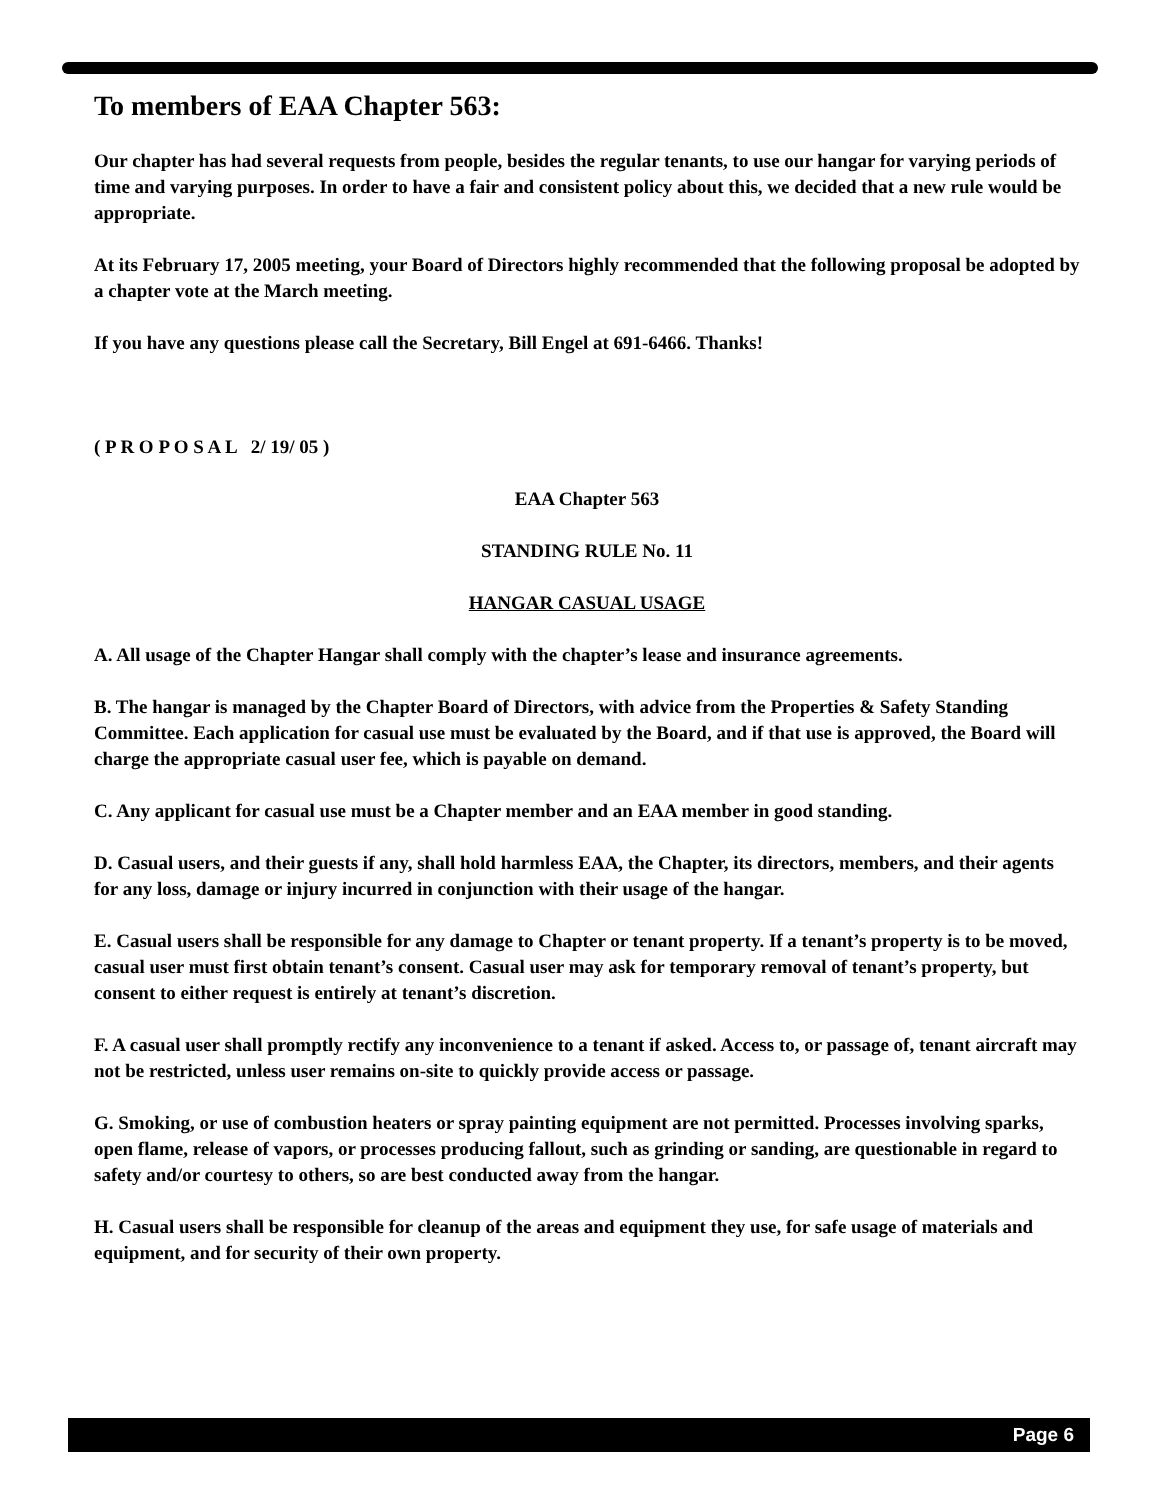To members of EAA Chapter 563:
Our chapter has had several requests from people, besides the regular tenants, to use our hangar for varying periods of time and varying purposes. In order to have a fair and consistent policy about this, we decided that a new rule would be appropriate.
At its February 17, 2005 meeting, your Board of Directors highly recommended that the following proposal be adopted by a chapter vote at the March meeting.
If you have any questions please call the Secretary, Bill Engel at 691-6466. Thanks!
( P R O P O S A L 2/ 19/ 05 )
EAA Chapter 563
STANDING RULE No. 11
HANGAR CASUAL USAGE
A. All usage of the Chapter Hangar shall comply with the chapter’s lease and insurance agreements.
B. The hangar is managed by the Chapter Board of Directors, with advice from the Properties & Safety Standing Committee. Each application for casual use must be evaluated by the Board, and if that use is approved, the Board will charge the appropriate casual user fee, which is payable on demand.
C. Any applicant for casual use must be a Chapter member and an EAA member in good standing.
D. Casual users, and their guests if any, shall hold harmless EAA, the Chapter, its directors, members, and their agents for any loss, damage or injury incurred in conjunction with their usage of the hangar.
E. Casual users shall be responsible for any damage to Chapter or tenant property. If a tenant’s property is to be moved, casual user must first obtain tenant’s consent. Casual user may ask for temporary removal of tenant’s property, but consent to either request is entirely at tenant’s discretion.
F. A casual user shall promptly rectify any inconvenience to a tenant if asked. Access to, or passage of, tenant aircraft may not be restricted, unless user remains on-site to quickly provide access or passage.
G. Smoking, or use of combustion heaters or spray painting equipment are not permitted. Processes involving sparks, open flame, release of vapors, or processes producing fallout, such as grinding or sanding, are questionable in regard to safety and/or courtesy to others, so are best conducted away from the hangar.
H. Casual users shall be responsible for cleanup of the areas and equipment they use, for safe usage of materials and equipment, and for security of their own property.
Page 6